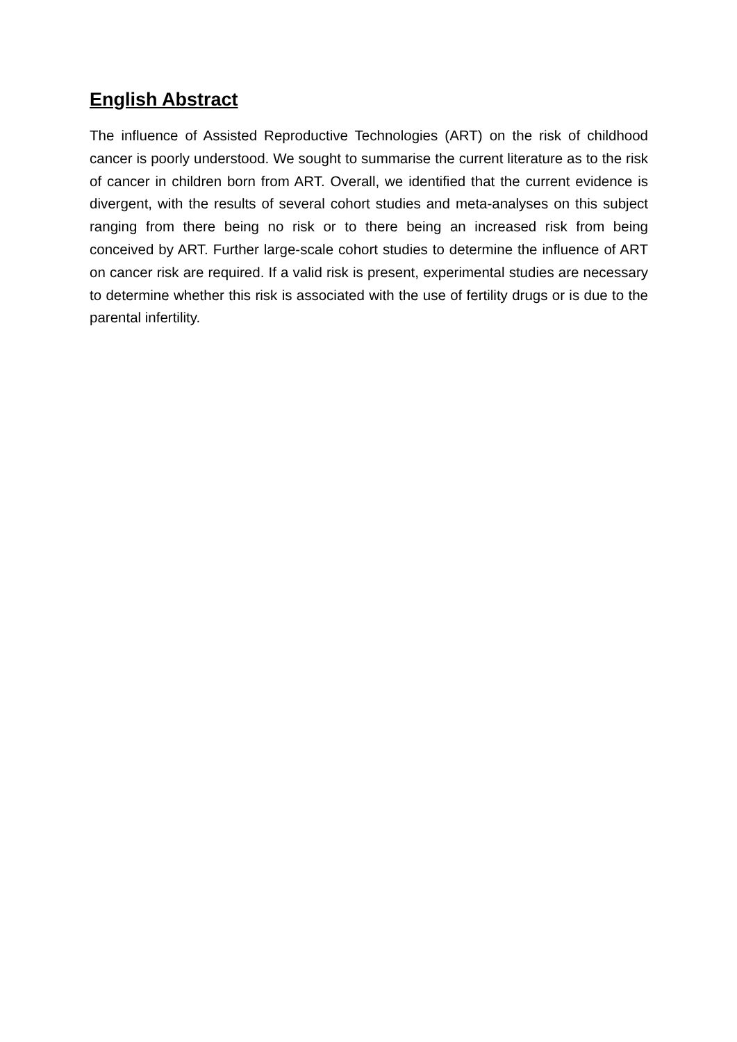English Abstract
The influence of Assisted Reproductive Technologies (ART) on the risk of childhood cancer is poorly understood. We sought to summarise the current literature as to the risk of cancer in children born from ART. Overall, we identified that the current evidence is divergent, with the results of several cohort studies and meta-analyses on this subject ranging from there being no risk or to there being an increased risk from being conceived by ART. Further large-scale cohort studies to determine the influence of ART on cancer risk are required. If a valid risk is present, experimental studies are necessary to determine whether this risk is associated with the use of fertility drugs or is due to the parental infertility.